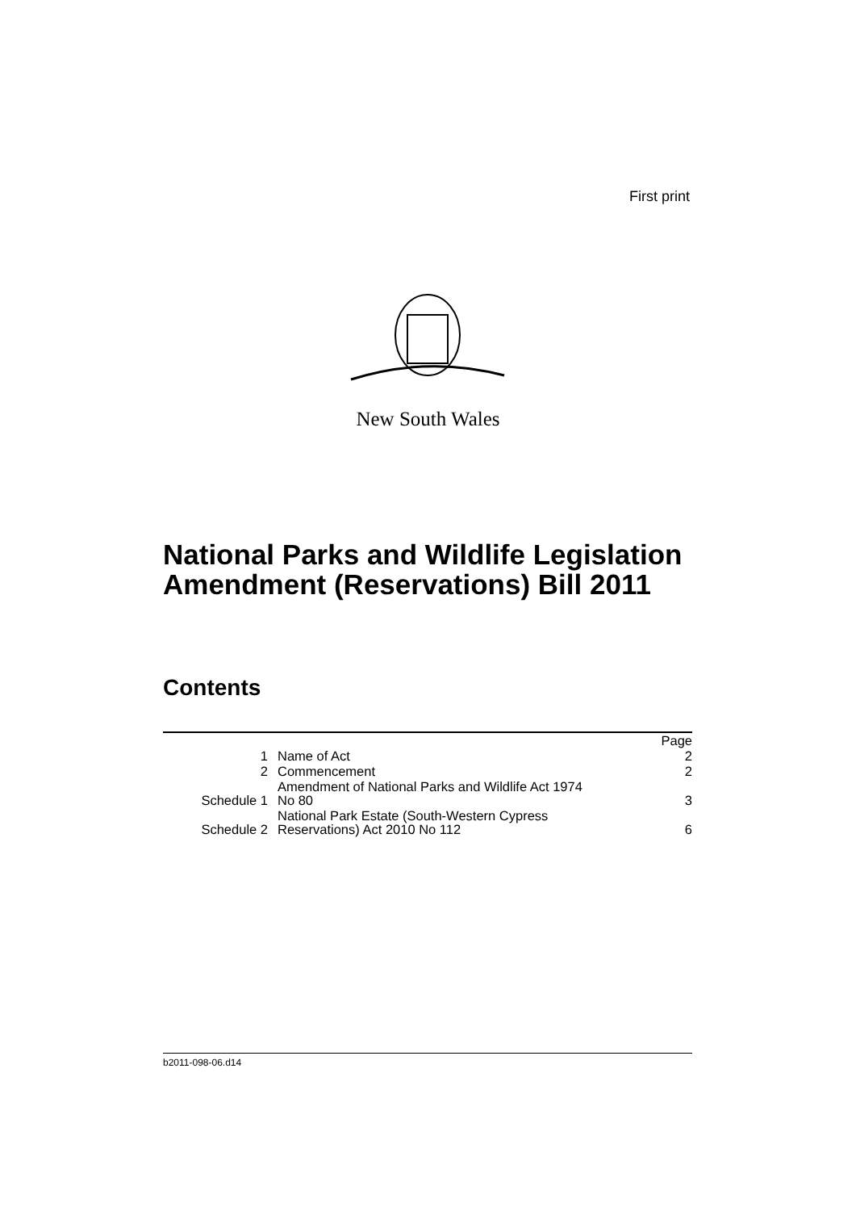First print
New South Wales
National Parks and Wildlife Legislation
Amendment (Reservations) Bill 2011
Contents
| | | Page |
| 1 | Name of Act | 2 |
| 2 | Commencement | 2 |
| Schedule 1 | Amendment of National Parks and Wildlife Act 1974 No 80 | 3 |
| Schedule 2 | National Park Estate (South-Western Cypress Reservations) Act 2010 No 112 | 6 |
b2011-098-06.d14